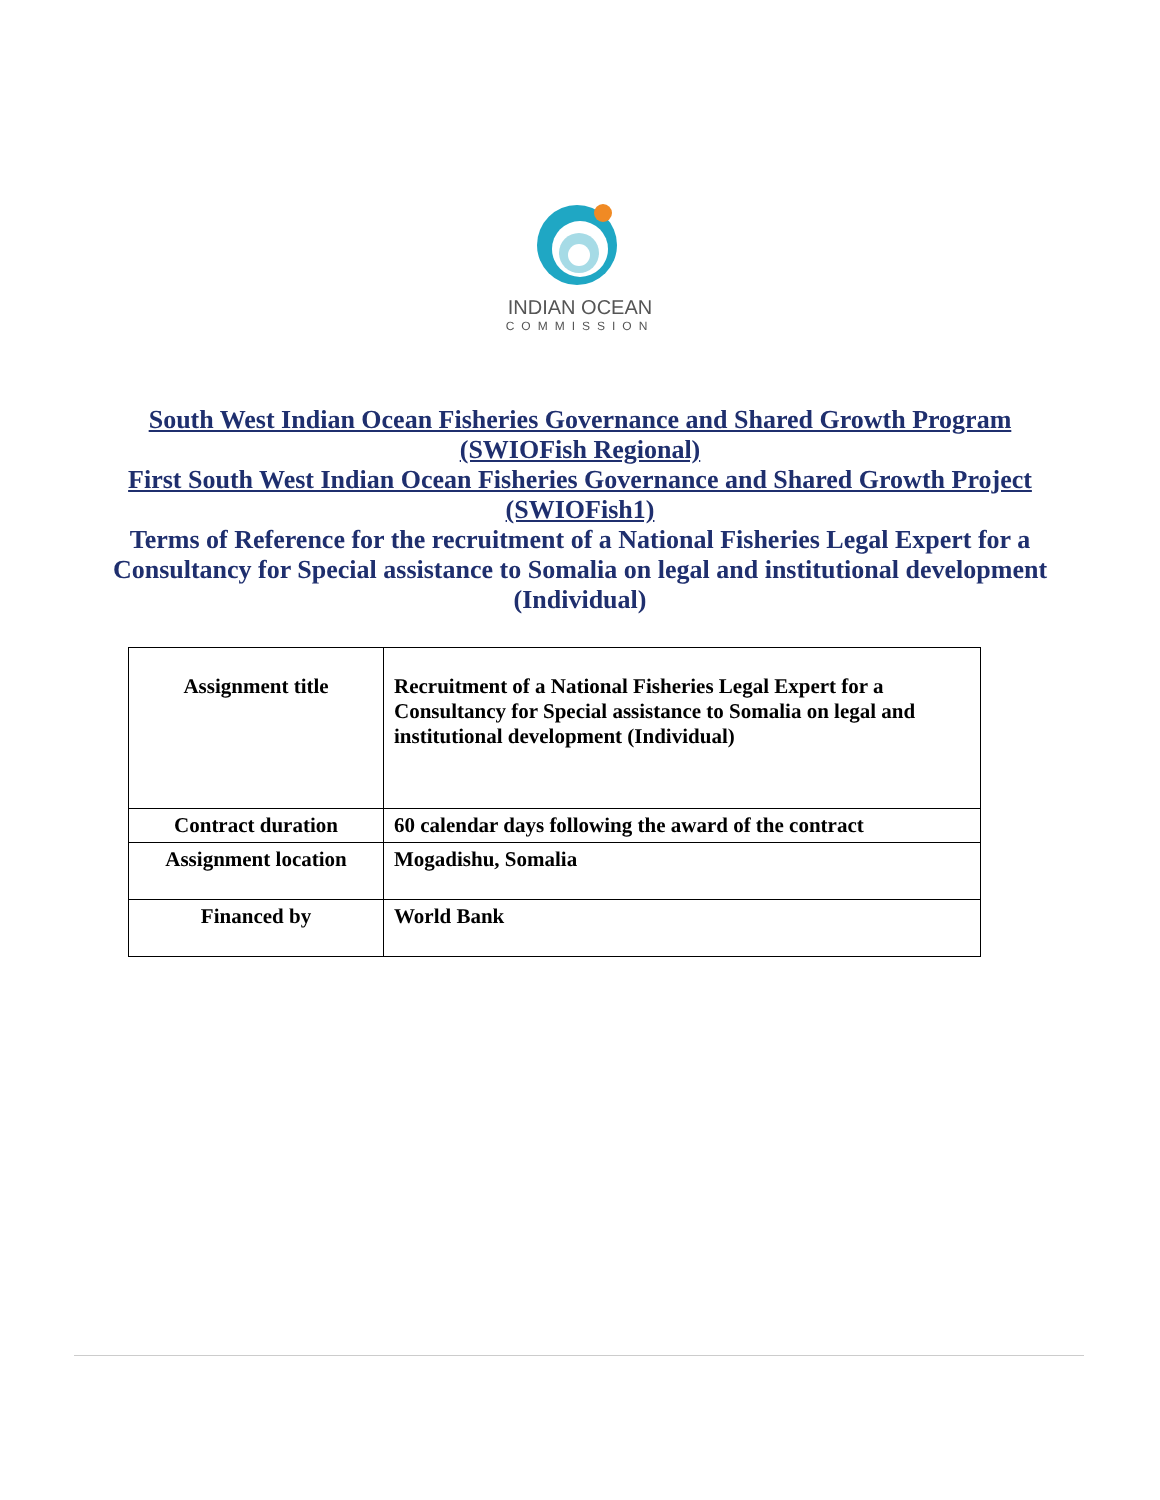INDIAN OCEAN
COMMISSION
South West Indian Ocean Fisheries Governance and Shared Growth Program
(SWIOFish Regional)
First South West Indian Ocean Fisheries Governance and Shared Growth Project
(SWIOFish1)
Terms of Reference for the recruitment of a National Fisheries Legal Expert for a
Consultancy for Special assistance to Somalia on legal and institutional development
(Individual)
| Assignment title | Recruitment of a National Fisheries Legal Expert for a Consultancy for Special assistance to Somalia on legal and institutional development (Individual) |
| Contract duration | 60 calendar days following the award of the contract |
| Assignment location | Mogadishu, Somalia |
| Financed by | World Bank |